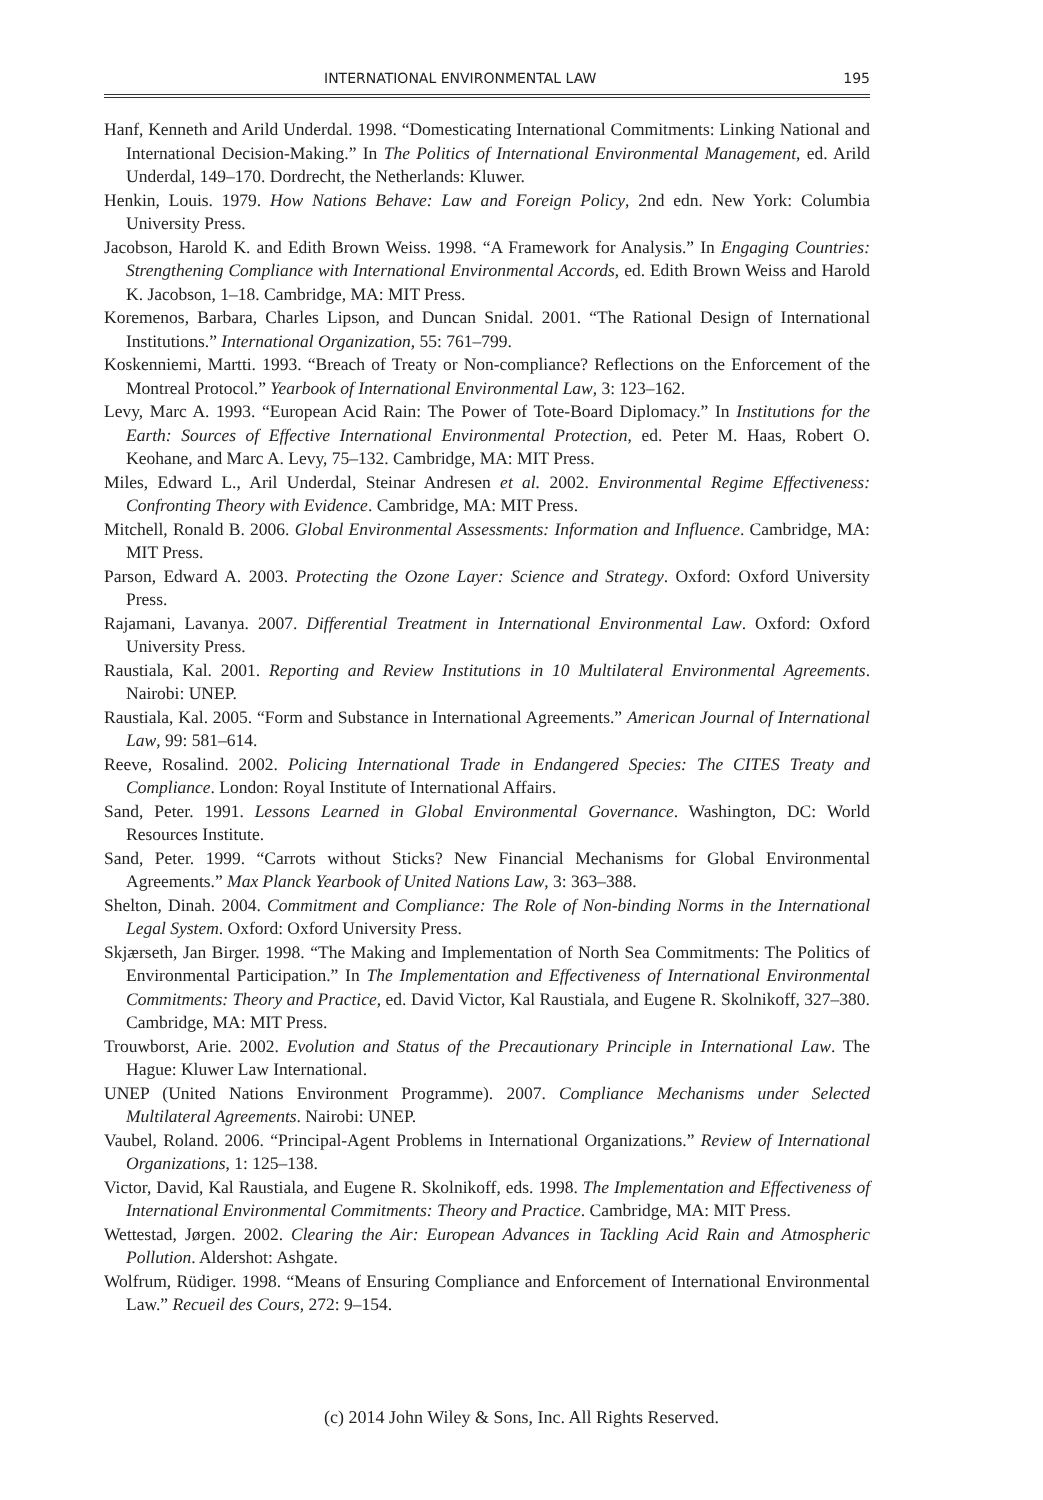INTERNATIONAL ENVIRONMENTAL LAW 195
Hanf, Kenneth and Arild Underdal. 1998. “Domesticating International Commitments: Linking National and International Decision-Making.” In The Politics of International Environmental Management, ed. Arild Underdal, 149–170. Dordrecht, the Netherlands: Kluwer.
Henkin, Louis. 1979. How Nations Behave: Law and Foreign Policy, 2nd edn. New York: Columbia University Press.
Jacobson, Harold K. and Edith Brown Weiss. 1998. “A Framework for Analysis.” In Engaging Countries: Strengthening Compliance with International Environmental Accords, ed. Edith Brown Weiss and Harold K. Jacobson, 1–18. Cambridge, MA: MIT Press.
Koremenos, Barbara, Charles Lipson, and Duncan Snidal. 2001. “The Rational Design of International Institutions.” International Organization, 55: 761–799.
Koskenniemi, Martti. 1993. “Breach of Treaty or Non-compliance? Reflections on the Enforcement of the Montreal Protocol.” Yearbook of International Environmental Law, 3: 123–162.
Levy, Marc A. 1993. “European Acid Rain: The Power of Tote-Board Diplomacy.” In Institutions for the Earth: Sources of Effective International Environmental Protection, ed. Peter M. Haas, Robert O. Keohane, and Marc A. Levy, 75–132. Cambridge, MA: MIT Press.
Miles, Edward L., Aril Underdal, Steinar Andresen et al. 2002. Environmental Regime Effectiveness: Confronting Theory with Evidence. Cambridge, MA: MIT Press.
Mitchell, Ronald B. 2006. Global Environmental Assessments: Information and Influence. Cambridge, MA: MIT Press.
Parson, Edward A. 2003. Protecting the Ozone Layer: Science and Strategy. Oxford: Oxford University Press.
Rajamani, Lavanya. 2007. Differential Treatment in International Environmental Law. Oxford: Oxford University Press.
Raustiala, Kal. 2001. Reporting and Review Institutions in 10 Multilateral Environmental Agreements. Nairobi: UNEP.
Raustiala, Kal. 2005. “Form and Substance in International Agreements.” American Journal of International Law, 99: 581–614.
Reeve, Rosalind. 2002. Policing International Trade in Endangered Species: The CITES Treaty and Compliance. London: Royal Institute of International Affairs.
Sand, Peter. 1991. Lessons Learned in Global Environmental Governance. Washington, DC: World Resources Institute.
Sand, Peter. 1999. “Carrots without Sticks? New Financial Mechanisms for Global Environmental Agreements.” Max Planck Yearbook of United Nations Law, 3: 363–388.
Shelton, Dinah. 2004. Commitment and Compliance: The Role of Non-binding Norms in the International Legal System. Oxford: Oxford University Press.
Skjærseth, Jan Birger. 1998. “The Making and Implementation of North Sea Commitments: The Politics of Environmental Participation.” In The Implementation and Effectiveness of International Environmental Commitments: Theory and Practice, ed. David Victor, Kal Raustiala, and Eugene R. Skolnikoff, 327–380. Cambridge, MA: MIT Press.
Trouwborst, Arie. 2002. Evolution and Status of the Precautionary Principle in International Law. The Hague: Kluwer Law International.
UNEP (United Nations Environment Programme). 2007. Compliance Mechanisms under Selected Multilateral Agreements. Nairobi: UNEP.
Vaubel, Roland. 2006. “Principal-Agent Problems in International Organizations.” Review of International Organizations, 1: 125–138.
Victor, David, Kal Raustiala, and Eugene R. Skolnikoff, eds. 1998. The Implementation and Effectiveness of International Environmental Commitments: Theory and Practice. Cambridge, MA: MIT Press.
Wettestad, Jørgen. 2002. Clearing the Air: European Advances in Tackling Acid Rain and Atmospheric Pollution. Aldershot: Ashgate.
Wolfrum, Rüdiger. 1998. “Means of Ensuring Compliance and Enforcement of International Environmental Law.” Recueil des Cours, 272: 9–154.
(c) 2014 John Wiley & Sons, Inc. All Rights Reserved.